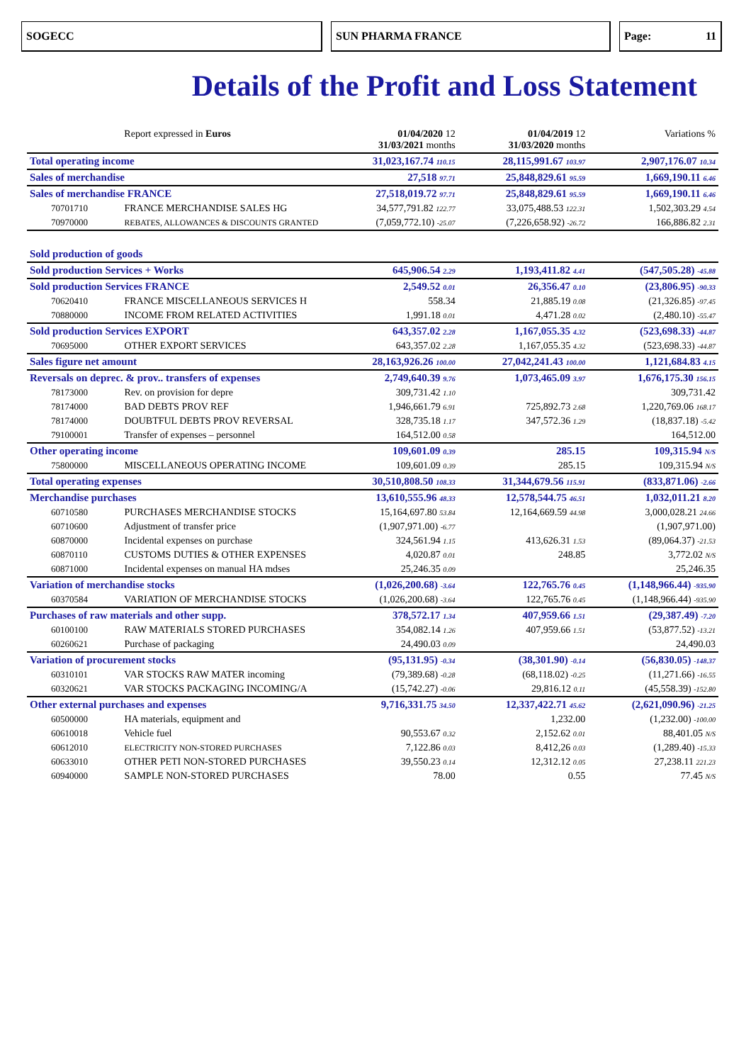SOGECC SUN PHARMA FRANCE Page: 11
Details of the Profit and Loss Statement
| Report expressed in Euros | 01/04/2020 12 31/03/2021 months | 01/04/2019 12 31/03/2020 months | Variations % |
| --- | --- | --- | --- |
| Total operating income | 31,023,167.74 110.15 | 28,115,991.67 103.97 | 2,907,176.07 10.34 |
| Sales of merchandise | 27,518 97.71 | 25,848,829.61 95.59 | 1,669,190.11 6.46 |
| Sales of merchandise FRANCE | 27,518,019.72 97.71 | 25,848,829.61 95.59 | 1,669,190.11 6.46 |
| 70701710 FRANCE MERCHANDISE SALES HG | 34,577,791.82 122.77 | 33,075,488.53 122.31 | 1,502,303.29 4.54 |
| 70970000 REBATES, ALLOWANCES & DISCOUNTS GRANTED | (7,059,772.10) -25.07 | (7,226,658.92) -26.72 | 166,886.82 2.31 |
| Sold production of goods | | | |
| Sold production Services + Works | 645,906.54 2.29 | 1,193,411.82 4.41 | (547,505.28) -45.88 |
| Sold production Services FRANCE | 2,549.52 0.01 | 26,356.47 0.10 | (23,806.95) -90.33 |
| 70620410 FRANCE MISCELLANEOUS SERVICES H | 558.34 | 21,885.19 0.08 | (21,326.85) -97.45 |
| 70880000 INCOME FROM RELATED ACTIVITIES | 1,991.18 0.01 | 4,471.28 0.02 | (2,480.10) -55.47 |
| Sold production Services EXPORT | 643,357.02 2.28 | 1,167,055.35 4.32 | (523,698.33) -44.87 |
| 70695000 OTHER EXPORT SERVICES | 643,357.02 2.28 | 1,167,055.35 4.32 | (523,698.33) -44.87 |
| Sales figure net amount | 28,163,926.26 100.00 | 27,042,241.43 100.00 | 1,121,684.83 4.15 |
| Reversals on deprec. & prov.. transfers of expenses | 2,749,640.39 9.76 | 1,073,465.09 3.97 | 1,676,175.30 156.15 |
| 78173000 Rev. on provision for depre | 309,731.42 1.10 | | 309,731.42 |
| 78174000 BAD DEBTS PROV REF | 1,946,661.79 6.91 | 725,892.73 2.68 | 1,220,769.06 168.17 |
| 78174000 DOUBTFUL DEBTS PROV REVERSAL | 328,735.18 1.17 | 347,572.36 1.29 | (18,837.18) -5.42 |
| 79100001 Transfer of expenses – personnel | 164,512.00 0.58 | | 164,512.00 |
| Other operating income | 109,601.09 0.39 | 285.15 | 109,315.94 N/S |
| 75800000 MISCELLANEOUS OPERATING INCOME | 109,601.09 0.39 | 285.15 | 109,315.94 N/S |
| Total operating expenses | 30,510,808.50 108.33 | 31,344,679.56 115.91 | (833,871.06) -2.66 |
| Merchandise purchases | 13,610,555.96 48.33 | 12,578,544.75 46.51 | 1,032,011.21 8.20 |
| 60710580 PURCHASES MERCHANDISE STOCKS | 15,164,697.80 53.84 | 12,164,669.59 44.98 | 3,000,028.21 24.66 |
| 60710600 Adjustment of transfer price | (1,907,971.00) -6.77 | | (1,907,971.00) |
| 60870000 Incidental expenses on purchase | 324,561.94 1.15 | 413,626.31 1.53 | (89,064.37) -21.53 |
| 60870110 CUSTOMS DUTIES & OTHER EXPENSES | 4,020.87 0.01 | 248.85 | 3,772.02 N/S |
| 60871000 Incidental expenses on manual HA mdses | 25,246.35 0.09 | | 25,246.35 |
| Variation of merchandise stocks | (1,026,200.68) -3.64 | 122,765.76 0.45 | (1,148,966.44) -935.90 |
| 60370584 VARIATION OF MERCHANDISE STOCKS | (1,026,200.68) -3.64 | 122,765.76 0.45 | (1,148,966.44) -935.90 |
| Purchases of raw materials and other supp. | 378,572.17 1.34 | 407,959.66 1.51 | (29,387.49) -7.20 |
| 60100100 RAW MATERIALS STORED PURCHASES | 354,082.14 1.26 | 407,959.66 1.51 | (53,877.52) -13.21 |
| 60260621 Purchase of packaging | 24,490.03 0.09 | | 24,490.03 |
| Variation of procurement stocks | (95,131.95) -0.34 | (38,301.90) -0.14 | (56,830.05) -148.37 |
| 60310101 VAR STOCKS RAW MATER incoming | (79,389.68) -0.28 | (68,118.02) -0.25 | (11,271.66) -16.55 |
| 60320621 VAR STOCKS PACKAGING INCOMING/A | (15,742.27) -0.06 | 29,816.12 0.11 | (45,558.39) -152.80 |
| Other external purchases and expenses | 9,716,331.75 34.50 | 12,337,422.71 45.62 | (2,621,090.96) -21.25 |
| 60500000 HA materials, equipment and | | 1,232.00 | (1,232.00) -100.00 |
| 60610018 Vehicle fuel | 90,553.67 0.32 | 2,152.62 0.01 | 88,401.05 N/S |
| 60612010 ELECTRICITY NON-STORED PURCHASES | 7,122.86 0.03 | 8,412,26 0.03 | (1,289.40) -15.33 |
| 60633010 OTHER PETI NON-STORED PURCHASES | 39,550.23 0.14 | 12,312.12 0.05 | 27,238.11 221.23 |
| 60940000 SAMPLE NON-STORED PURCHASES | 78.00 | 0.55 | 77.45 N/S |